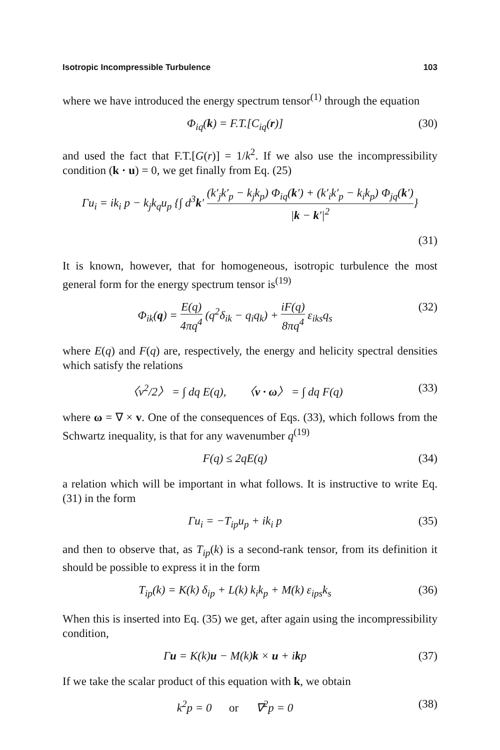Isotropic Incompressible Turbulence 103
where we have introduced the energy spectrum tensor<sup>(1)</sup> through the equation
Φ<sub>iq</sub>(k) = F.T.[C<sub>iq</sub>(r)] (30)
and used the fact that F.T.[G(r)] = 1/k<sup>2</sup>. If we also use the incompressibility condition (k · u) = 0, we get finally from Eq. (25)
Γu<sub>i</sub> = ik<sub>i</sub> p − k<sub>j</sub>k<sub>q</sub>u<sub>p</sub> {∫ d<sup>3</sup>k′ (k′<sub>j</sub>k′<sub>p</sub> − k<sub>j</sub>k<sub>p</sub>) Φ<sub>iq</sub>(k′) + (k′<sub>i</sub>k′<sub>p</sub> − k<sub>i</sub>k<sub>p</sub>) Φ<sub>jq</sub>(k′) |k − k′|<sup>2</sup>}
(31)
It is known, however, that for homogeneous, isotropic turbulence the most general form for the energy spectrum tensor is<sup>(19)</sup>
Φ<sub>ik</sub>(q) = E(q) 4πq<sup>4</sup> (q<sup>2</sup>δ<sub>ik</sub> − q<sub>i</sub>q<sub>k</sub>) + iF(q) 8πq<sup>4</sup> ε<sub>iks</sub>q<sub>s</sub>
(32)
where E(q) and F(q) are, respectively, the energy and helicity spectral densities which satisfy the relations
〈v<sup>2</sup>/2〉 = ∫ dq E(q), 〈v · ω〉 = ∫ dq F(q)
(33)
where ω = ∇ × v. One of the consequences of Eqs. (33), which follows from the Schwartz inequality, is that for any wavenumber q<sup>(19)</sup>
F(q) ≤ 2qE(q) (34)
a relation which will be important in what follows. It is instructive to write Eq. (31) in the form
Γu<sub>i</sub> = −T<sub>ip</sub>u<sub>p</sub> + ik<sub>i</sub> p (35)
and then to observe that, as T<sub>ip</sub>(k) is a second-rank tensor, from its definition it should be possible to express it in the form
T<sub>ip</sub>(k) = K(k) δ<sub>ip</sub> + L(k) k<sub>i</sub>k<sub>p</sub> + M(k) ε<sub>ips</sub>k<sub>s</sub>
(36)
When this is inserted into Eq. (35) we get, after again using the incompressibility condition,
Γu = K(k)u − M(k)k × u + ikp (37)
If we take the scalar product of this equation with k, we obtain
k<sup>2</sup>p = 0 or ∇<sup>2</sup>p = 0 (38)